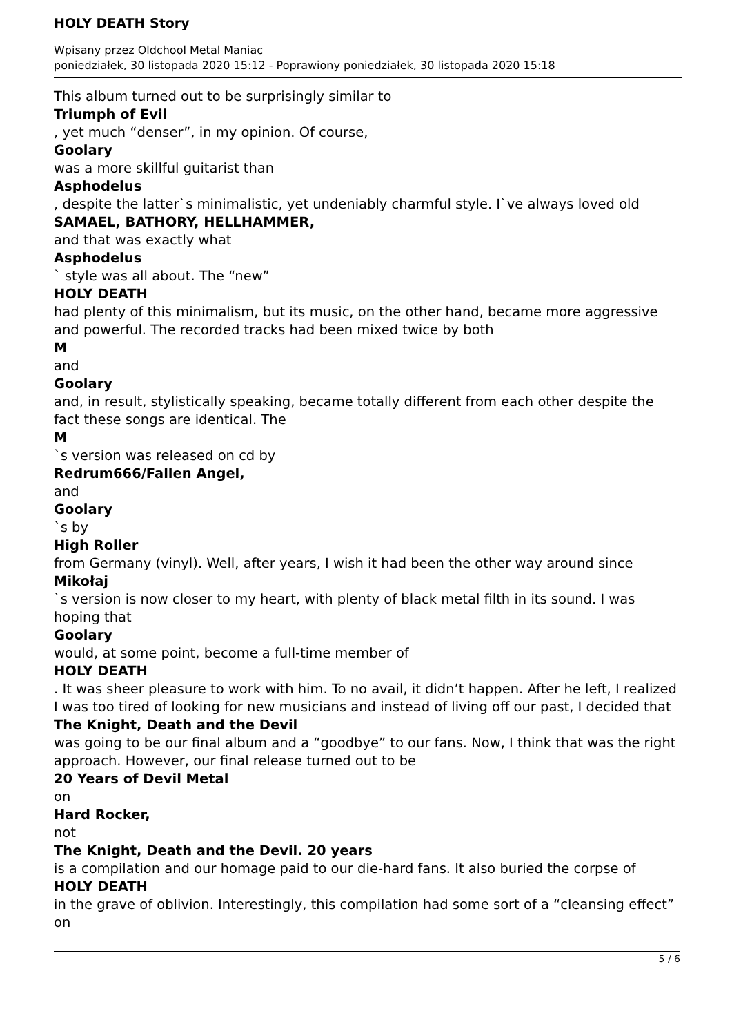HOLY DEATH Story
Wpisany przez Oldchool Metal Maniac
poniedziałek, 30 listopada 2020 15:12 - Poprawiony poniedziałek, 30 listopada 2020 15:18
This album turned out to be surprisingly similar to
Triumph of Evil
, yet much “denser”, in my opinion. Of course,
Goolary
was a more skillful guitarist than
Asphodelus
, despite the latter`s minimalistic, yet undeniably charmful style. I`ve always loved old
SAMAEL, BATHORY, HELLHAMMER,
and that was exactly what
Asphodelus
` style was all about. The “new”
HOLY DEATH
had plenty of this minimalism, but its music, on the other hand, became more aggressive and powerful. The recorded tracks had been mixed twice by both
M
and
Goolary
and, in result, stylistically speaking, became totally different from each other despite the fact these songs are identical. The
M
`s version was released on cd by
Redrum666/Fallen Angel,
and
Goolary
`s by
High Roller
from Germany (vinyl). Well, after years, I wish it had been the other way around since
Mikołaj
`s version is now closer to my heart, with plenty of black metal filth in its sound. I was hoping that
Goolary
would, at some point, become a full-time member of
HOLY DEATH
. It was sheer pleasure to work with him. To no avail, it didn’t happen. After he left, I realized I was too tired of looking for new musicians and instead of living off our past, I decided that
The Knight, Death and the Devil
was going to be our final album and a “goodbye” to our fans. Now, I think that was the right approach. However, our final release turned out to be
20 Years of Devil Metal
on
Hard Rocker,
not
The Knight, Death and the Devil. 20 years
is a compilation and our homage paid to our die-hard fans. It also buried the corpse of
HOLY DEATH
in the grave of oblivion. Interestingly, this compilation had some sort of a “cleansing effect” on
5 / 6